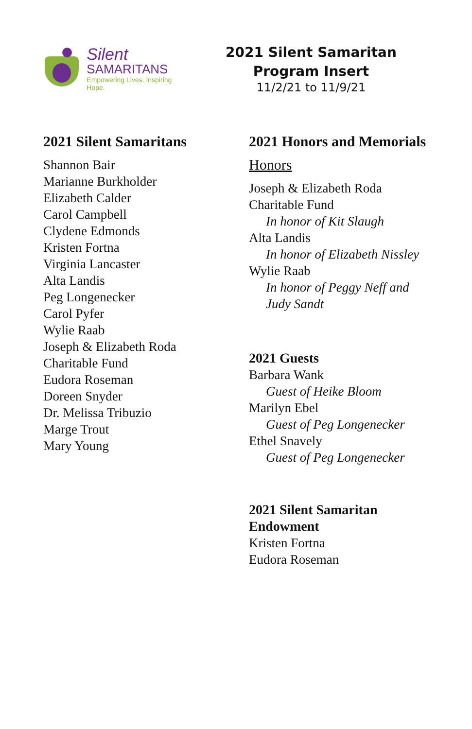Silent
SAMARITANS
Empowering Lives. Inspiring Hope.
2021 Silent Samaritan Program Insert
11/2/21 to 11/9/21
2021 Silent Samaritans
Shannon Bair
Marianne Burkholder
Elizabeth Calder
Carol Campbell
Clydene Edmonds
Kristen Fortna
Virginia Lancaster
Alta Landis
Peg Longenecker
Carol Pyfer
Wylie Raab
Joseph & Elizabeth Roda
Charitable Fund
Eudora Roseman
Doreen Snyder
Dr. Melissa Tribuzio
Marge Trout
Mary Young
2021 Honors and Memorials
Honors
Joseph & Elizabeth Roda
Charitable Fund
In honor of Kit Slaugh
Alta Landis
In honor of Elizabeth Nissley
Wylie Raab
In honor of Peggy Neff and
Judy Sandt
2021 Guests
Barbara Wank
Guest of Heike Bloom
Marilyn Ebel
Guest of Peg Longenecker
Ethel Snavely
Guest of Peg Longenecker
2021 Silent Samaritan
Endowment
Kristen Fortna
Eudora Roseman